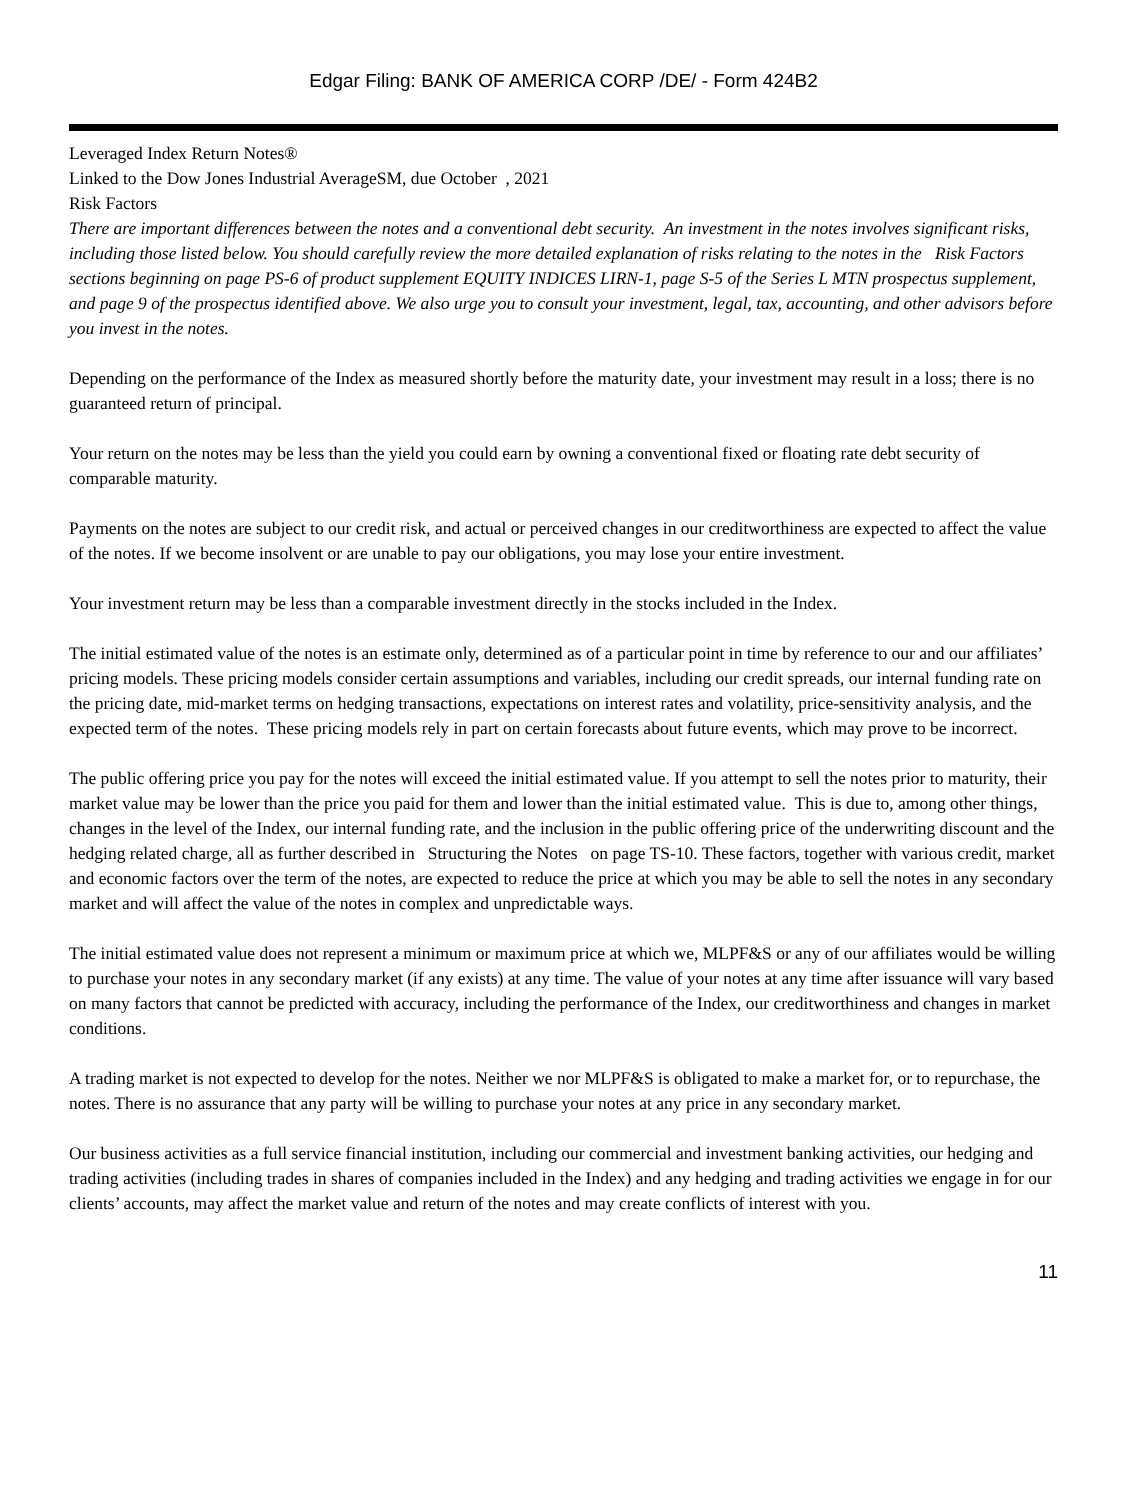Edgar Filing: BANK OF AMERICA CORP /DE/ - Form 424B2
Leveraged Index Return Notes®
Linked to the Dow Jones Industrial AverageSM, due October , 2021
Risk Factors
There are important differences between the notes and a conventional debt security. An investment in the notes involves significant risks, including those listed below. You should carefully review the more detailed explanation of risks relating to the notes in the Risk Factors sections beginning on page PS-6 of product supplement EQUITY INDICES LIRN-1, page S-5 of the Series L MTN prospectus supplement, and page 9 of the prospectus identified above. We also urge you to consult your investment, legal, tax, accounting, and other advisors before you invest in the notes.
Depending on the performance of the Index as measured shortly before the maturity date, your investment may result in a loss; there is no guaranteed return of principal.
Your return on the notes may be less than the yield you could earn by owning a conventional fixed or floating rate debt security of comparable maturity.
Payments on the notes are subject to our credit risk, and actual or perceived changes in our creditworthiness are expected to affect the value of the notes. If we become insolvent or are unable to pay our obligations, you may lose your entire investment.
Your investment return may be less than a comparable investment directly in the stocks included in the Index.
The initial estimated value of the notes is an estimate only, determined as of a particular point in time by reference to our and our affiliates’ pricing models. These pricing models consider certain assumptions and variables, including our credit spreads, our internal funding rate on the pricing date, mid-market terms on hedging transactions, expectations on interest rates and volatility, price-sensitivity analysis, and the expected term of the notes. These pricing models rely in part on certain forecasts about future events, which may prove to be incorrect.
The public offering price you pay for the notes will exceed the initial estimated value. If you attempt to sell the notes prior to maturity, their market value may be lower than the price you paid for them and lower than the initial estimated value. This is due to, among other things, changes in the level of the Index, our internal funding rate, and the inclusion in the public offering price of the underwriting discount and the hedging related charge, all as further described in Structuring the Notes on page TS-10. These factors, together with various credit, market and economic factors over the term of the notes, are expected to reduce the price at which you may be able to sell the notes in any secondary market and will affect the value of the notes in complex and unpredictable ways.
The initial estimated value does not represent a minimum or maximum price at which we, MLPF&S or any of our affiliates would be willing to purchase your notes in any secondary market (if any exists) at any time. The value of your notes at any time after issuance will vary based on many factors that cannot be predicted with accuracy, including the performance of the Index, our creditworthiness and changes in market conditions.
A trading market is not expected to develop for the notes. Neither we nor MLPF&S is obligated to make a market for, or to repurchase, the notes. There is no assurance that any party will be willing to purchase your notes at any price in any secondary market.
Our business activities as a full service financial institution, including our commercial and investment banking activities, our hedging and trading activities (including trades in shares of companies included in the Index) and any hedging and trading activities we engage in for our clients’ accounts, may affect the market value and return of the notes and may create conflicts of interest with you.
11